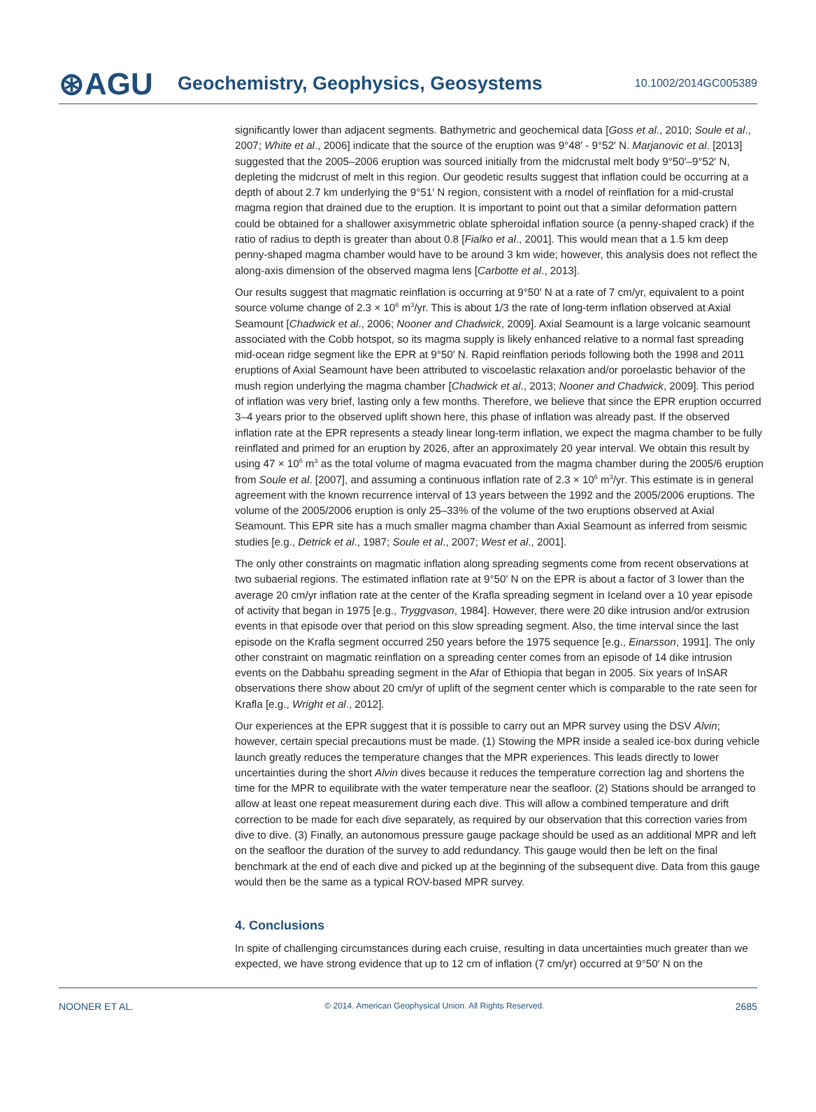⊛AGU
Geochemistry, Geophysics, Geosystems
10.1002/2014GC005389
significantly lower than adjacent segments. Bathymetric and geochemical data [Goss et al., 2010; Soule et al., 2007; White et al., 2006] indicate that the source of the eruption was 9°48′ - 9°52′ N. Marjanovic et al. [2013] suggested that the 2005–2006 eruption was sourced initially from the midcrustal melt body 9°50′–9°52′ N, depleting the midcrust of melt in this region. Our geodetic results suggest that inflation could be occurring at a depth of about 2.7 km underlying the 9°51′ N region, consistent with a model of reinflation for a mid-crustal magma region that drained due to the eruption. It is important to point out that a similar deformation pattern could be obtained for a shallower axisymmetric oblate spheroidal inflation source (a penny-shaped crack) if the ratio of radius to depth is greater than about 0.8 [Fialko et al., 2001]. This would mean that a 1.5 km deep penny-shaped magma chamber would have to be around 3 km wide; however, this analysis does not reflect the along-axis dimension of the observed magma lens [Carbotte et al., 2013].
Our results suggest that magmatic reinflation is occurring at 9°50′ N at a rate of 7 cm/yr, equivalent to a point source volume change of 2.3 × 10<sup>6</sup> m<sup>3</sup>/yr. This is about 1/3 the rate of long-term inflation observed at Axial Seamount [Chadwick et al., 2006; Nooner and Chadwick, 2009]. Axial Seamount is a large volcanic seamount associated with the Cobb hotspot, so its magma supply is likely enhanced relative to a normal fast spreading mid-ocean ridge segment like the EPR at 9°50′ N. Rapid reinflation periods following both the 1998 and 2011 eruptions of Axial Seamount have been attributed to viscoelastic relaxation and/or poroelastic behavior of the mush region underlying the magma chamber [Chadwick et al., 2013; Nooner and Chadwick, 2009]. This period of inflation was very brief, lasting only a few months. Therefore, we believe that since the EPR eruption occurred 3–4 years prior to the observed uplift shown here, this phase of inflation was already past. If the observed inflation rate at the EPR represents a steady linear long-term inflation, we expect the magma chamber to be fully reinflated and primed for an eruption by 2026, after an approximately 20 year interval. We obtain this result by using 47 × 10<sup>6</sup> m<sup>3</sup> as the total volume of magma evacuated from the magma chamber during the 2005/6 eruption from Soule et al. [2007], and assuming a continuous inflation rate of 2.3 × 10<sup>6</sup> m<sup>3</sup>/yr. This estimate is in general agreement with the known recurrence interval of 13 years between the 1992 and the 2005/2006 eruptions. The volume of the 2005/2006 eruption is only 25–33% of the volume of the two eruptions observed at Axial Seamount. This EPR site has a much smaller magma chamber than Axial Seamount as inferred from seismic studies [e.g., Detrick et al., 1987; Soule et al., 2007; West et al., 2001].
The only other constraints on magmatic inflation along spreading segments come from recent observations at two subaerial regions. The estimated inflation rate at 9°50′ N on the EPR is about a factor of 3 lower than the average 20 cm/yr inflation rate at the center of the Krafla spreading segment in Iceland over a 10 year episode of activity that began in 1975 [e.g., Tryggvason, 1984]. However, there were 20 dike intrusion and/or extrusion events in that episode over that period on this slow spreading segment. Also, the time interval since the last episode on the Krafla segment occurred 250 years before the 1975 sequence [e.g., Einarsson, 1991]. The only other constraint on magmatic reinflation on a spreading center comes from an episode of 14 dike intrusion events on the Dabbahu spreading segment in the Afar of Ethiopia that began in 2005. Six years of InSAR observations there show about 20 cm/yr of uplift of the segment center which is comparable to the rate seen for Krafla [e.g., Wright et al., 2012].
Our experiences at the EPR suggest that it is possible to carry out an MPR survey using the DSV Alvin; however, certain special precautions must be made. (1) Stowing the MPR inside a sealed ice-box during vehicle launch greatly reduces the temperature changes that the MPR experiences. This leads directly to lower uncertainties during the short Alvin dives because it reduces the temperature correction lag and shortens the time for the MPR to equilibrate with the water temperature near the seafloor. (2) Stations should be arranged to allow at least one repeat measurement during each dive. This will allow a combined temperature and drift correction to be made for each dive separately, as required by our observation that this correction varies from dive to dive. (3) Finally, an autonomous pressure gauge package should be used as an additional MPR and left on the seafloor the duration of the survey to add redundancy. This gauge would then be left on the final benchmark at the end of each dive and picked up at the beginning of the subsequent dive. Data from this gauge would then be the same as a typical ROV-based MPR survey.
4. Conclusions
In spite of challenging circumstances during each cruise, resulting in data uncertainties much greater than we expected, we have strong evidence that up to 12 cm of inflation (7 cm/yr) occurred at 9°50′ N on the
NOONER ET AL. © 2014. American Geophysical Union. All Rights Reserved. 2685